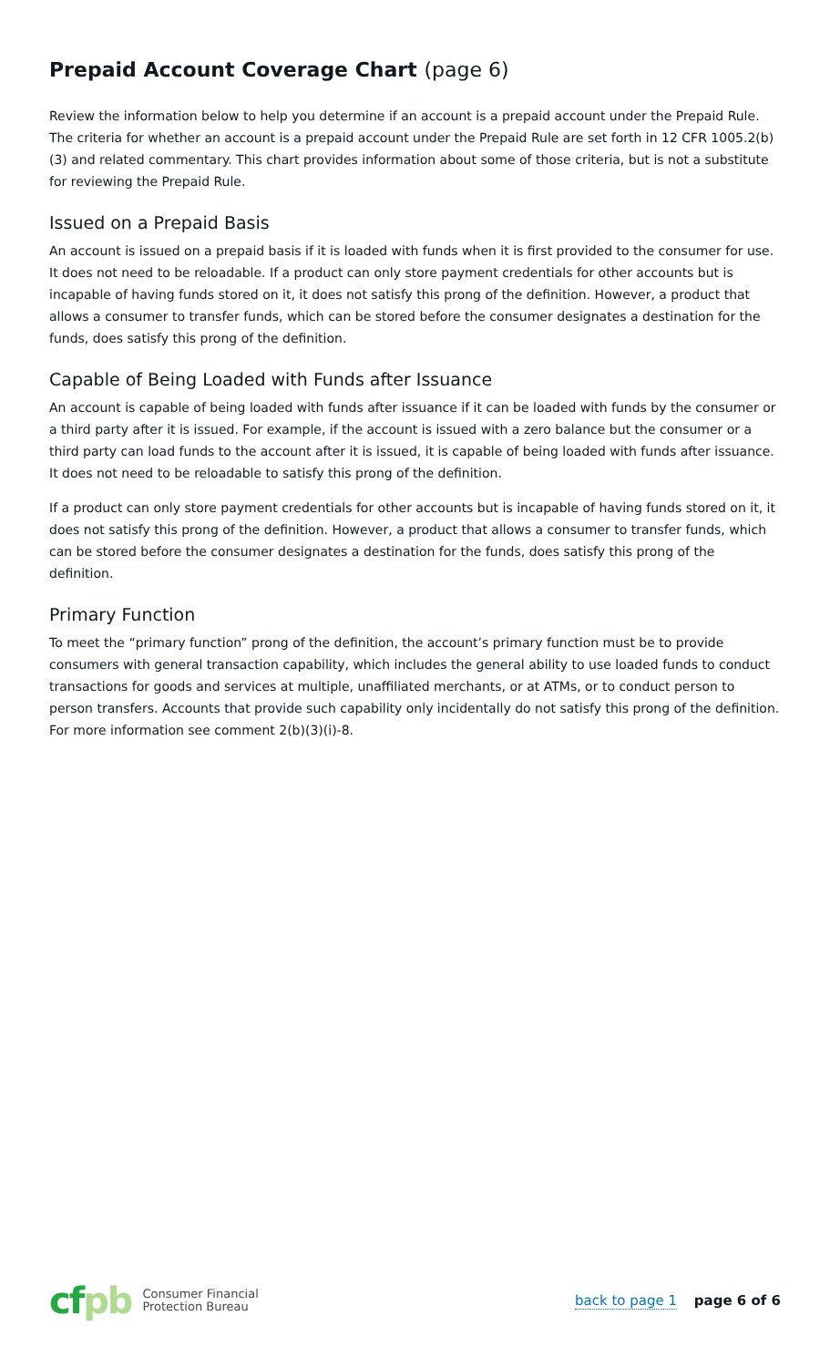Prepaid Account Coverage Chart (page 6)
Review the information below to help you determine if an account is a prepaid account under the Prepaid Rule. The criteria for whether an account is a prepaid account under the Prepaid Rule are set forth in 12 CFR 1005.2(b)(3) and related commentary. This chart provides information about some of those criteria, but is not a substitute for reviewing the Prepaid Rule.
Issued on a Prepaid Basis
An account is issued on a prepaid basis if it is loaded with funds when it is first provided to the consumer for use. It does not need to be reloadable. If a product can only store payment credentials for other accounts but is incapable of having funds stored on it, it does not satisfy this prong of the definition. However, a product that allows a consumer to transfer funds, which can be stored before the consumer designates a destination for the funds, does satisfy this prong of the definition.
Capable of Being Loaded with Funds after Issuance
An account is capable of being loaded with funds after issuance if it can be loaded with funds by the consumer or a third party after it is issued. For example, if the account is issued with a zero balance but the consumer or a third party can load funds to the account after it is issued, it is capable of being loaded with funds after issuance. It does not need to be reloadable to satisfy this prong of the definition.
If a product can only store payment credentials for other accounts but is incapable of having funds stored on it, it does not satisfy this prong of the definition. However, a product that allows a consumer to transfer funds, which can be stored before the consumer designates a destination for the funds, does satisfy this prong of the definition.
Primary Function
To meet the “primary function” prong of the definition, the account’s primary function must be to provide consumers with general transaction capability, which includes the general ability to use loaded funds to conduct transactions for goods and services at multiple, unaffiliated merchants, or at ATMs, or to conduct person to person transfers. Accounts that provide such capability only incidentally do not satisfy this prong of the definition. For more information see comment 2(b)(3)(i)-8.
cfpb
Consumer Financial
Protection Bureau
back to page 1 page 6 of 6